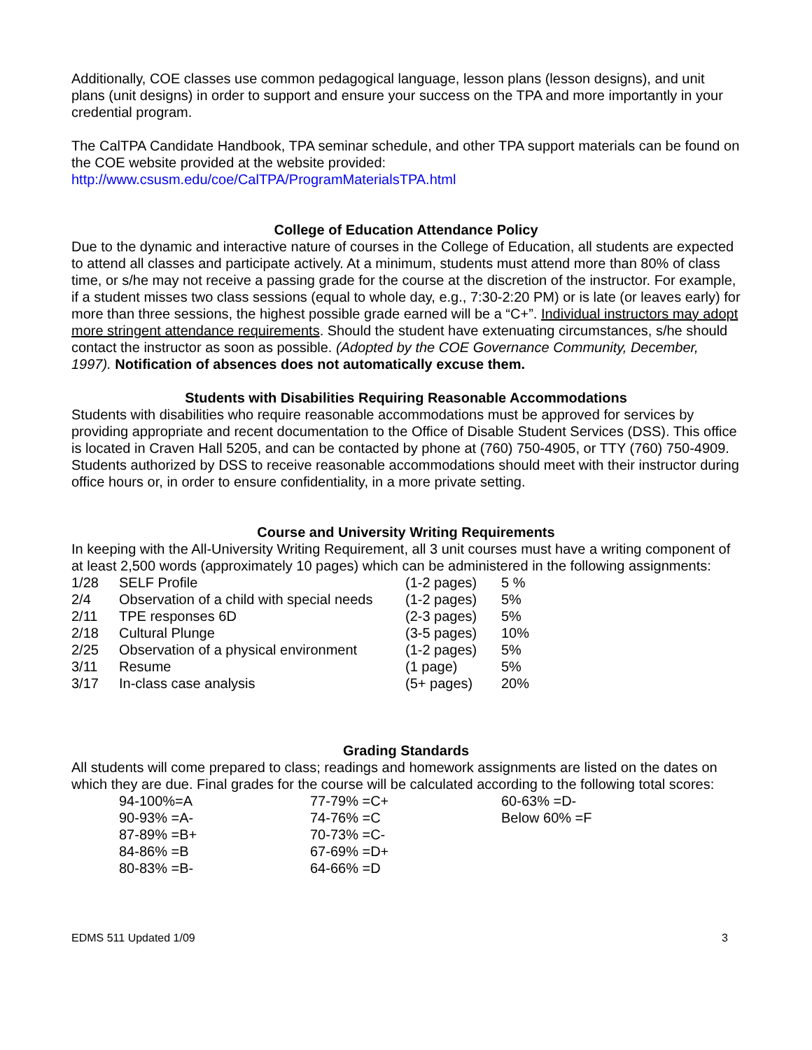Additionally, COE classes use common pedagogical language, lesson plans (lesson designs), and unit plans (unit designs) in order to support and ensure your success on the TPA and more importantly in your credential program.
The CalTPA Candidate Handbook, TPA seminar schedule, and other TPA support materials can be found on the COE website provided at the website provided:
http://www.csusm.edu/coe/CalTPA/ProgramMaterialsTPA.html
College of Education Attendance Policy
Due to the dynamic and interactive nature of courses in the College of Education, all students are expected to attend all classes and participate actively. At a minimum, students must attend more than 80% of class time, or s/he may not receive a passing grade for the course at the discretion of the instructor. For example, if a student misses two class sessions (equal to whole day, e.g., 7:30-2:20 PM) or is late (or leaves early) for more than three sessions, the highest possible grade earned will be a “C+”. Individual instructors may adopt more stringent attendance requirements. Should the student have extenuating circumstances, s/he should contact the instructor as soon as possible. (Adopted by the COE Governance Community, December, 1997). Notification of absences does not automatically excuse them.
Students with Disabilities Requiring Reasonable Accommodations
Students with disabilities who require reasonable accommodations must be approved for services by providing appropriate and recent documentation to the Office of Disable Student Services (DSS). This office is located in Craven Hall 5205, and can be contacted by phone at (760) 750-4905, or TTY (760) 750-4909. Students authorized by DSS to receive reasonable accommodations should meet with their instructor during office hours or, in order to ensure confidentiality, in a more private setting.
Course and University Writing Requirements
In keeping with the All-University Writing Requirement, all 3 unit courses must have a writing component of at least 2,500 words (approximately 10 pages) which can be administered in the following assignments:
| 1/28 | SELF Profile | (1-2 pages) | 5 % |
| 2/4 | Observation of a child with special needs | (1-2 pages) | 5% |
| 2/11 | TPE responses 6D | (2-3 pages) | 5% |
| 2/18 | Cultural Plunge | (3-5 pages) | 10% |
| 2/25 | Observation of a physical environment | (1-2 pages) | 5% |
| 3/11 | Resume | (1 page) | 5% |
| 3/17 | In-class case analysis | (5+ pages) | 20% |
Grading Standards
All students will come prepared to class; readings and homework assignments are listed on the dates on which they are due. Final grades for the course will be calculated according to the following total scores:
| 94-100%=A | 77-79% =C+ | 60-63% =D- |
| 90-93% =A- | 74-76% =C | Below 60% =F |
| 87-89% =B+ | 70-73% =C- | |
| 84-86% =B | 67-69% =D+ | |
| 80-83% =B- | 64-66% =D | |
EDMS 511 Updated 1/09 3